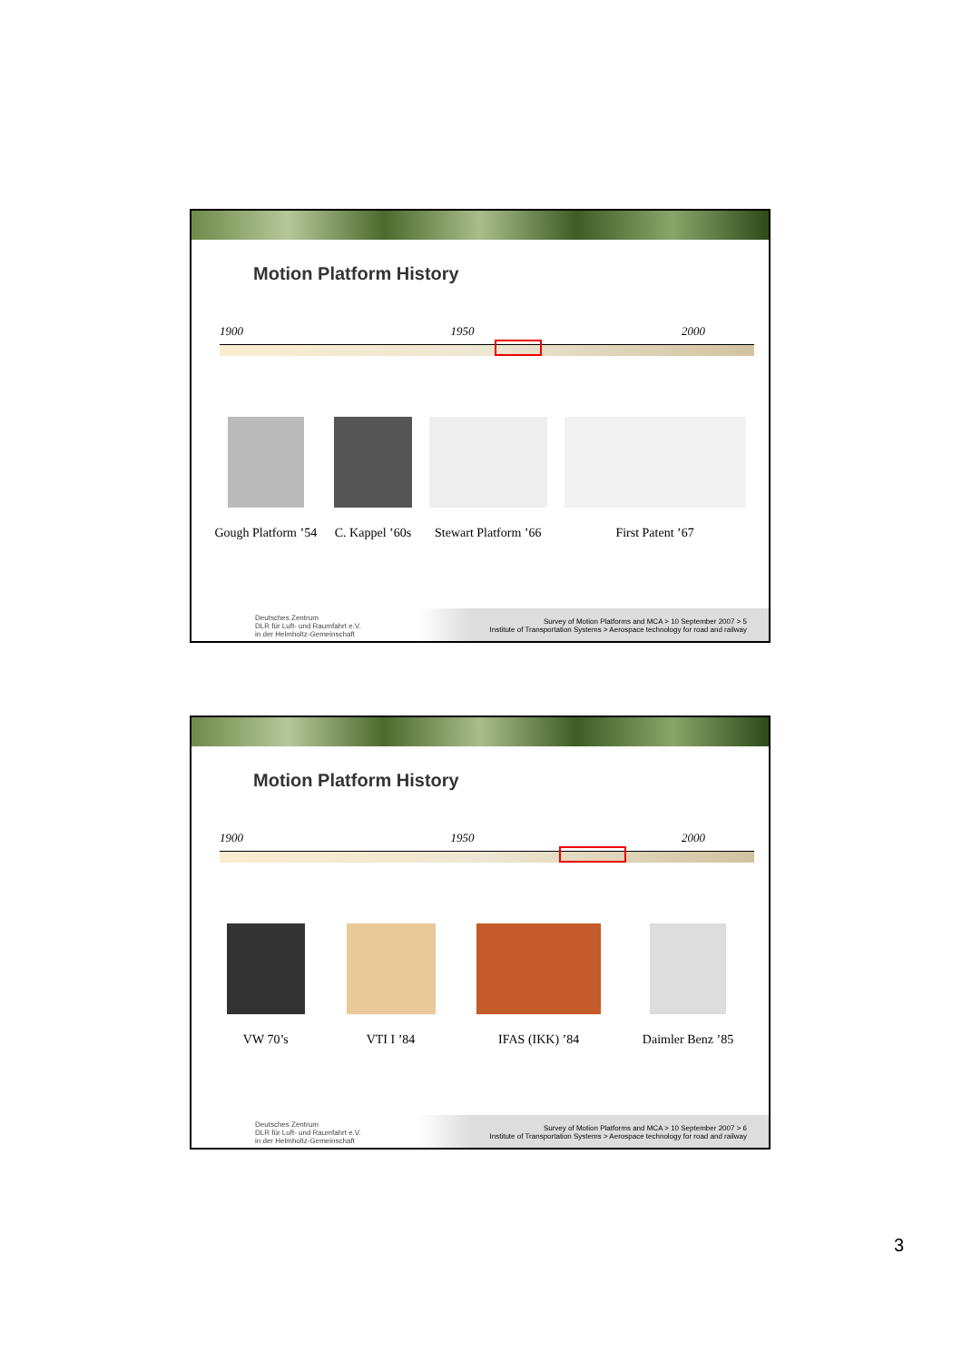Motion Platform History
1900 1950 2000
Gough Platform ’54 C. Kappel ’60s Stewart Platform ’66 First Patent ’67
Deutsches Zentrum
DLR für Luft- und Raumfahrt e.V.
in der Helmholtz-Gemeinschaft
Survey of Motion Platforms and MCA > 10 September 2007 > 5
Institute of Transportation Systems > Aerospace technology for road and railway
Motion Platform History
1900 1950 2000
VW 70’s VTI I ’84 IFAS (IKK) ’84 Daimler Benz ’85
Deutsches Zentrum
DLR für Luft- und Raumfahrt e.V.
in der Helmholtz-Gemeinschaft
Survey of Motion Platforms and MCA > 10 September 2007 > 6
Institute of Transportation Systems > Aerospace technology for road and railway
3